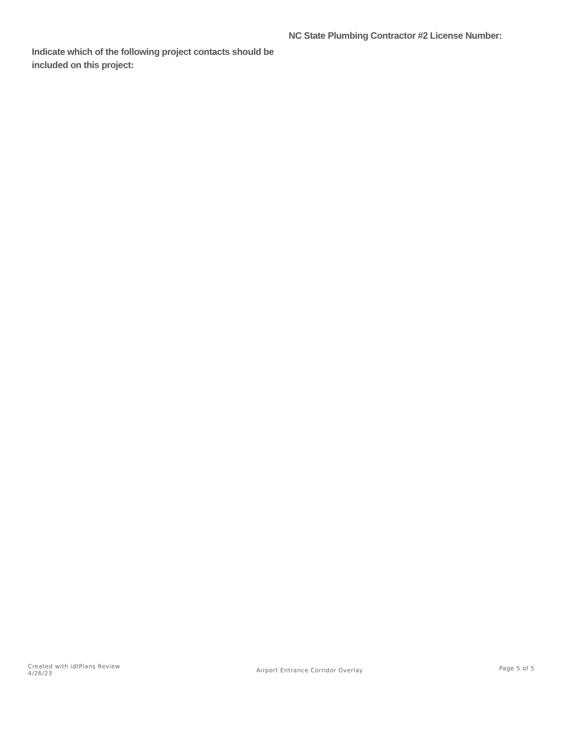Indicate which of the following project contacts should be included on this project:
NC State Plumbing Contractor #2 License Number:
Created with idtPlans Review
4/26/23
Airport Entrance Corridor Overlay
Page 5 of 5